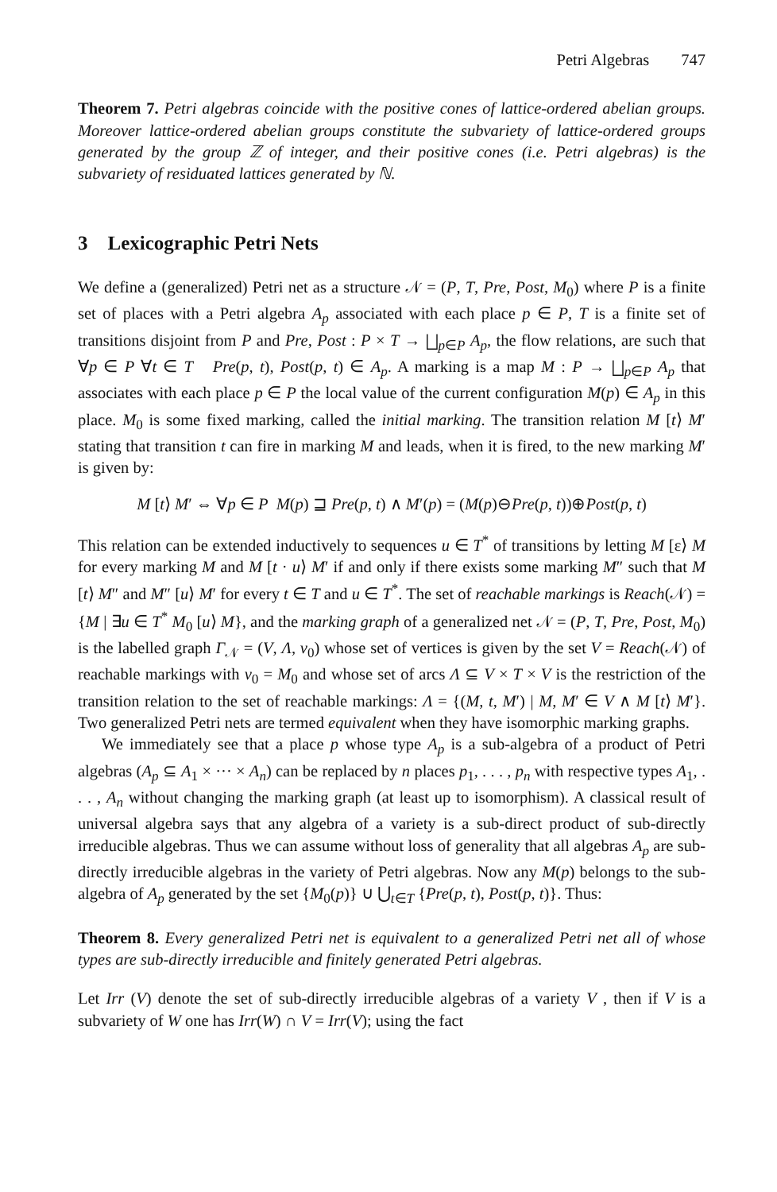Petri Algebras 747
Theorem 7. Petri algebras coincide with the positive cones of lattice-ordered abelian groups. Moreover lattice-ordered abelian groups constitute the subvariety of lattice-ordered groups generated by the group ℤ of integer, and their positive cones (i.e. Petri algebras) is the subvariety of residuated lattices generated by ℕ.
3 Lexicographic Petri Nets
We define a (generalized) Petri net as a structure 𝒩 = (P, T, Pre, Post, M<sub>0</sub>) where P is a finite set of places with a Petri algebra A<sub>p</sub> associated with each place p ∈ P, T is a finite set of transitions disjoint from P and Pre, Post : P × T → ⨆<sub>p∈P</sub> A<sub>p</sub>, the flow relations, are such that ∀p ∈ P ∀t ∈ T Pre(p, t), Post(p, t) ∈ A<sub>p</sub>. A marking is a map M : P → ⨆<sub>p∈P</sub> A<sub>p</sub> that associates with each place p ∈ P the local value of the current configuration M(p) ∈ A<sub>p</sub> in this place. M<sub>0</sub> is some fixed marking, called the initial marking. The transition relation M [t⟩ M′ stating that transition t can fire in marking M and leads, when it is fired, to the new marking M′ is given by:
M [t⟩ M′ ⇔ ∀p ∈ P M(p) ⊒ Pre(p, t) ∧ M′(p) = (M(p)⊖Pre(p, t))⊕Post(p, t)
This relation can be extended inductively to sequences u ∈ T<sup>*</sup> of transitions by letting M [ε⟩ M for every marking M and M [t · u⟩ M′ if and only if there exists some marking M″ such that M [t⟩ M″ and M″ [u⟩ M′ for every t ∈ T and u ∈ T<sup>*</sup>. The set of reachable markings is Reach(𝒩) = {M | ∃u ∈ T<sup>*</sup> M<sub>0</sub> [u⟩ M}, and the marking graph of a generalized net 𝒩 = (P, T, Pre, Post, M<sub>0</sub>) is the labelled graph Γ<sub>𝒩</sub> = (V, Λ, v<sub>0</sub>) whose set of vertices is given by the set V = Reach(𝒩) of reachable markings with v<sub>0</sub> = M<sub>0</sub> and whose set of arcs Λ ⊆ V × T × V is the restriction of the transition relation to the set of reachable markings: Λ = {(M, t, M′) | M, M′ ∈ V ∧ M [t⟩ M′}. Two generalized Petri nets are termed equivalent when they have isomorphic marking graphs.
We immediately see that a place p whose type A<sub>p</sub> is a sub-algebra of a product of Petri algebras (A<sub>p</sub> ⊆ A<sub>1</sub> × ··· × A<sub>n</sub>) can be replaced by n places p<sub>1</sub>, . . . , p<sub>n</sub> with respective types A<sub>1</sub>, . . . , A<sub>n</sub> without changing the marking graph (at least up to isomorphism). A classical result of universal algebra says that any algebra of a variety is a sub-direct product of sub-directly irreducible algebras. Thus we can assume without loss of generality that all algebras A<sub>p</sub> are sub-directly irreducible algebras in the variety of Petri algebras. Now any M(p) belongs to the sub-algebra of A<sub>p</sub> generated by the set {M<sub>0</sub>(p)} ∪ ⋃<sub>t∈T</sub> {Pre(p, t), Post(p, t)}. Thus:
Theorem 8. Every generalized Petri net is equivalent to a generalized Petri net all of whose types are sub-directly irreducible and finitely generated Petri algebras.
Let Irr (V) denote the set of sub-directly irreducible algebras of a variety V , then if V is a subvariety of W one has Irr(W) ∩ V = Irr(V); using the fact